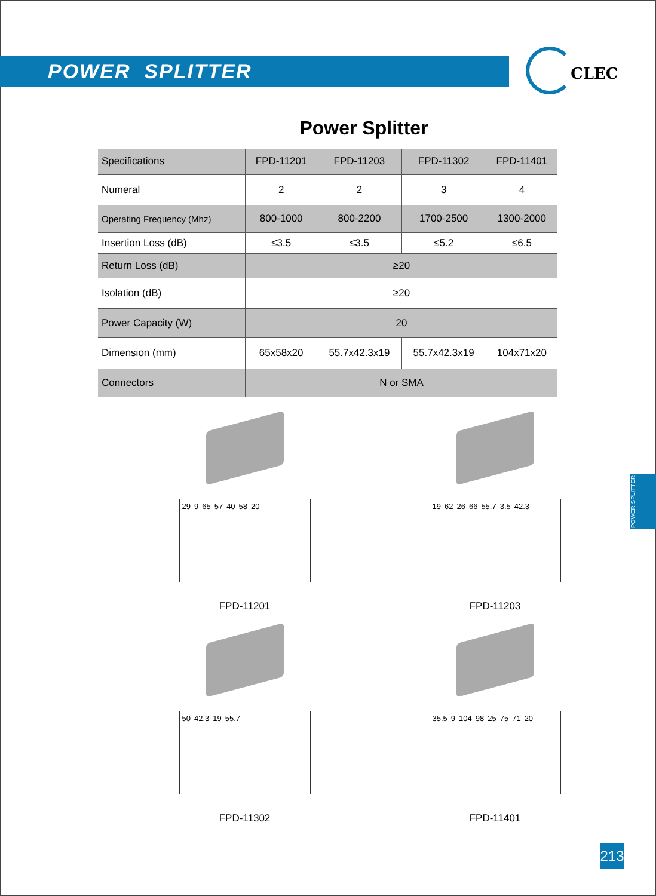POWER SPLITTER
CLEC
Power Splitter
| Specifications | FPD-11201 | FPD-11203 | FPD-11302 | FPD-11401 |
| --- | --- | --- | --- | --- |
| Numeral | 2 | 2 | 3 | 4 |
| Operating Frequency (Mhz) | 800-1000 | 800-2200 | 1700-2500 | 1300-2000 |
| Insertion Loss (dB) | ≤3.5 | ≤3.5 | ≤5.2 | ≤6.5 |
| Return Loss (dB) | ≥20 | | | |
| Isolation (dB) | ≥20 | | | |
| Power Capacity (W) | 20 | | | |
| Dimension (mm) | 65x58x20 | 55.7x42.3x19 | 55.7x42.3x19 | 104x71x20 |
| Connectors | N or SMA | | | |
29 9 65 57 40 58 20
FPD-11201
19 62 26 66 55.7 3.5 42.3
FPD-11203
50 42.3 19 55.7
FPD-11302
35.5 9 104 98 25 75 71 20
FPD-11401
POWER SPLITTER
213